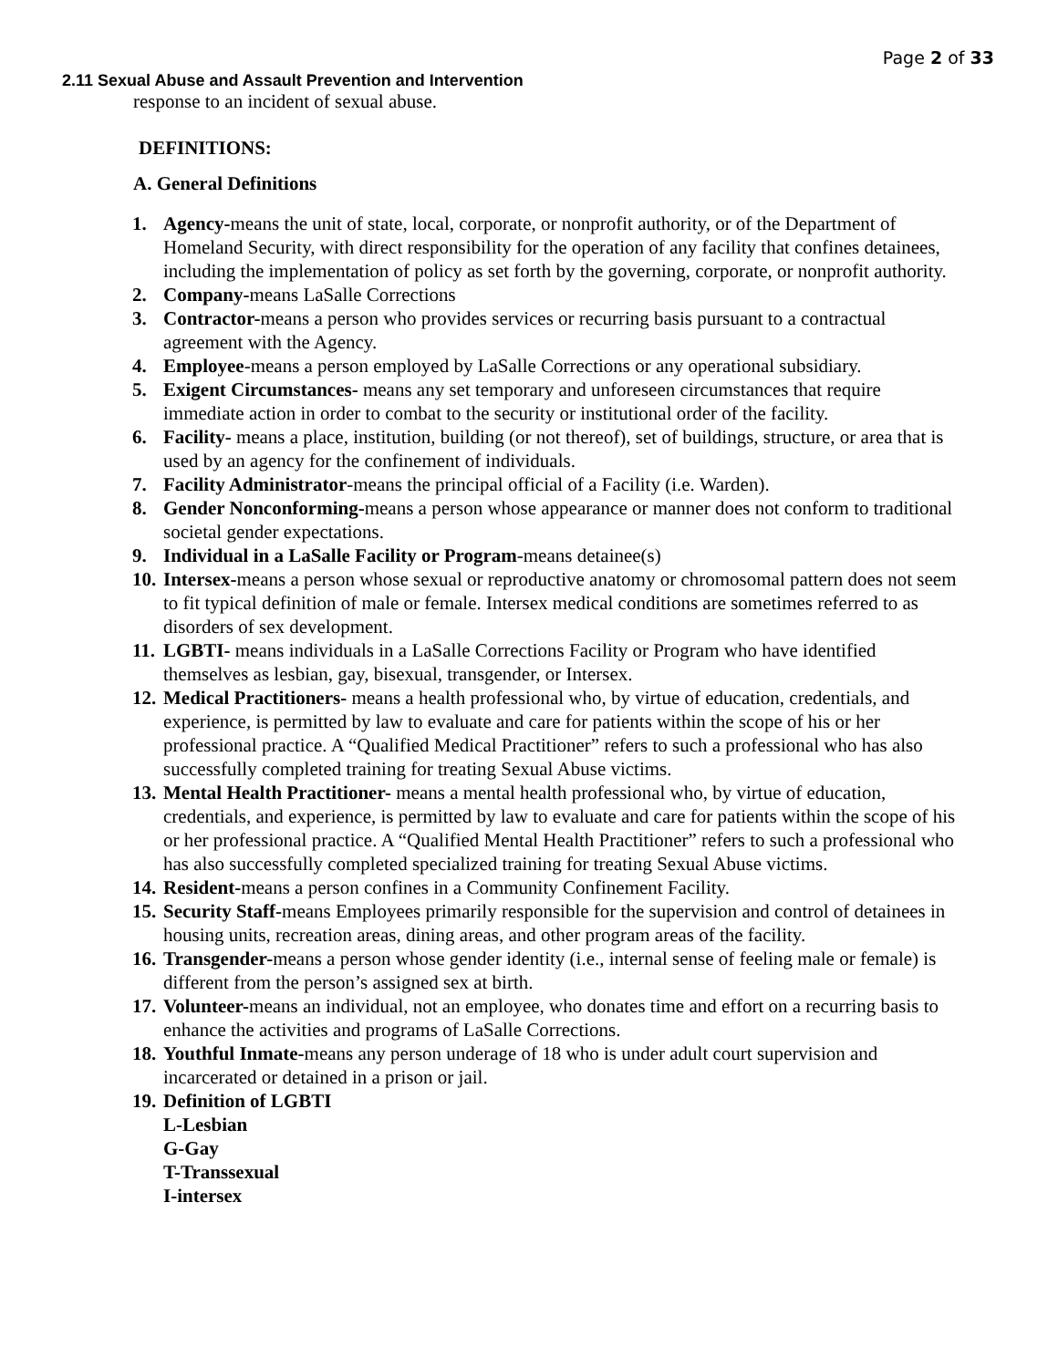Page 2 of 33
2.11 Sexual Abuse and Assault Prevention and Intervention
response to an incident of sexual abuse.
DEFINITIONS:
A. General Definitions
1. Agency-means the unit of state, local, corporate, or nonprofit authority, or of the Department of Homeland Security, with direct responsibility for the operation of any facility that confines detainees, including the implementation of policy as set forth by the governing, corporate, or nonprofit authority.
2. Company-means LaSalle Corrections
3. Contractor-means a person who provides services or recurring basis pursuant to a contractual agreement with the Agency.
4. Employee-means a person employed by LaSalle Corrections or any operational subsidiary.
5. Exigent Circumstances- means any set temporary and unforeseen circumstances that require immediate action in order to combat to the security or institutional order of the facility.
6. Facility- means a place, institution, building (or not thereof), set of buildings, structure, or area that is used by an agency for the confinement of individuals.
7. Facility Administrator-means the principal official of a Facility (i.e. Warden).
8. Gender Nonconforming-means a person whose appearance or manner does not conform to traditional societal gender expectations.
9. Individual in a LaSalle Facility or Program-means detainee(s)
10. Intersex-means a person whose sexual or reproductive anatomy or chromosomal pattern does not seem to fit typical definition of male or female. Intersex medical conditions are sometimes referred to as disorders of sex development.
11. LGBTI- means individuals in a LaSalle Corrections Facility or Program who have identified themselves as lesbian, gay, bisexual, transgender, or Intersex.
12. Medical Practitioners- means a health professional who, by virtue of education, credentials, and experience, is permitted by law to evaluate and care for patients within the scope of his or her professional practice. A “Qualified Medical Practitioner” refers to such a professional who has also successfully completed training for treating Sexual Abuse victims.
13. Mental Health Practitioner- means a mental health professional who, by virtue of education, credentials, and experience, is permitted by law to evaluate and care for patients within the scope of his or her professional practice. A “Qualified Mental Health Practitioner” refers to such a professional who has also successfully completed specialized training for treating Sexual Abuse victims.
14. Resident-means a person confines in a Community Confinement Facility.
15. Security Staff-means Employees primarily responsible for the supervision and control of detainees in housing units, recreation areas, dining areas, and other program areas of the facility.
16. Transgender-means a person whose gender identity (i.e., internal sense of feeling male or female) is different from the person’s assigned sex at birth.
17. Volunteer-means an individual, not an employee, who donates time and effort on a recurring basis to enhance the activities and programs of LaSalle Corrections.
18. Youthful Inmate-means any person underage of 18 who is under adult court supervision and incarcerated or detained in a prison or jail.
19. Definition of LGBTI
L-Lesbian
G-Gay
T-Transsexual
I-intersex